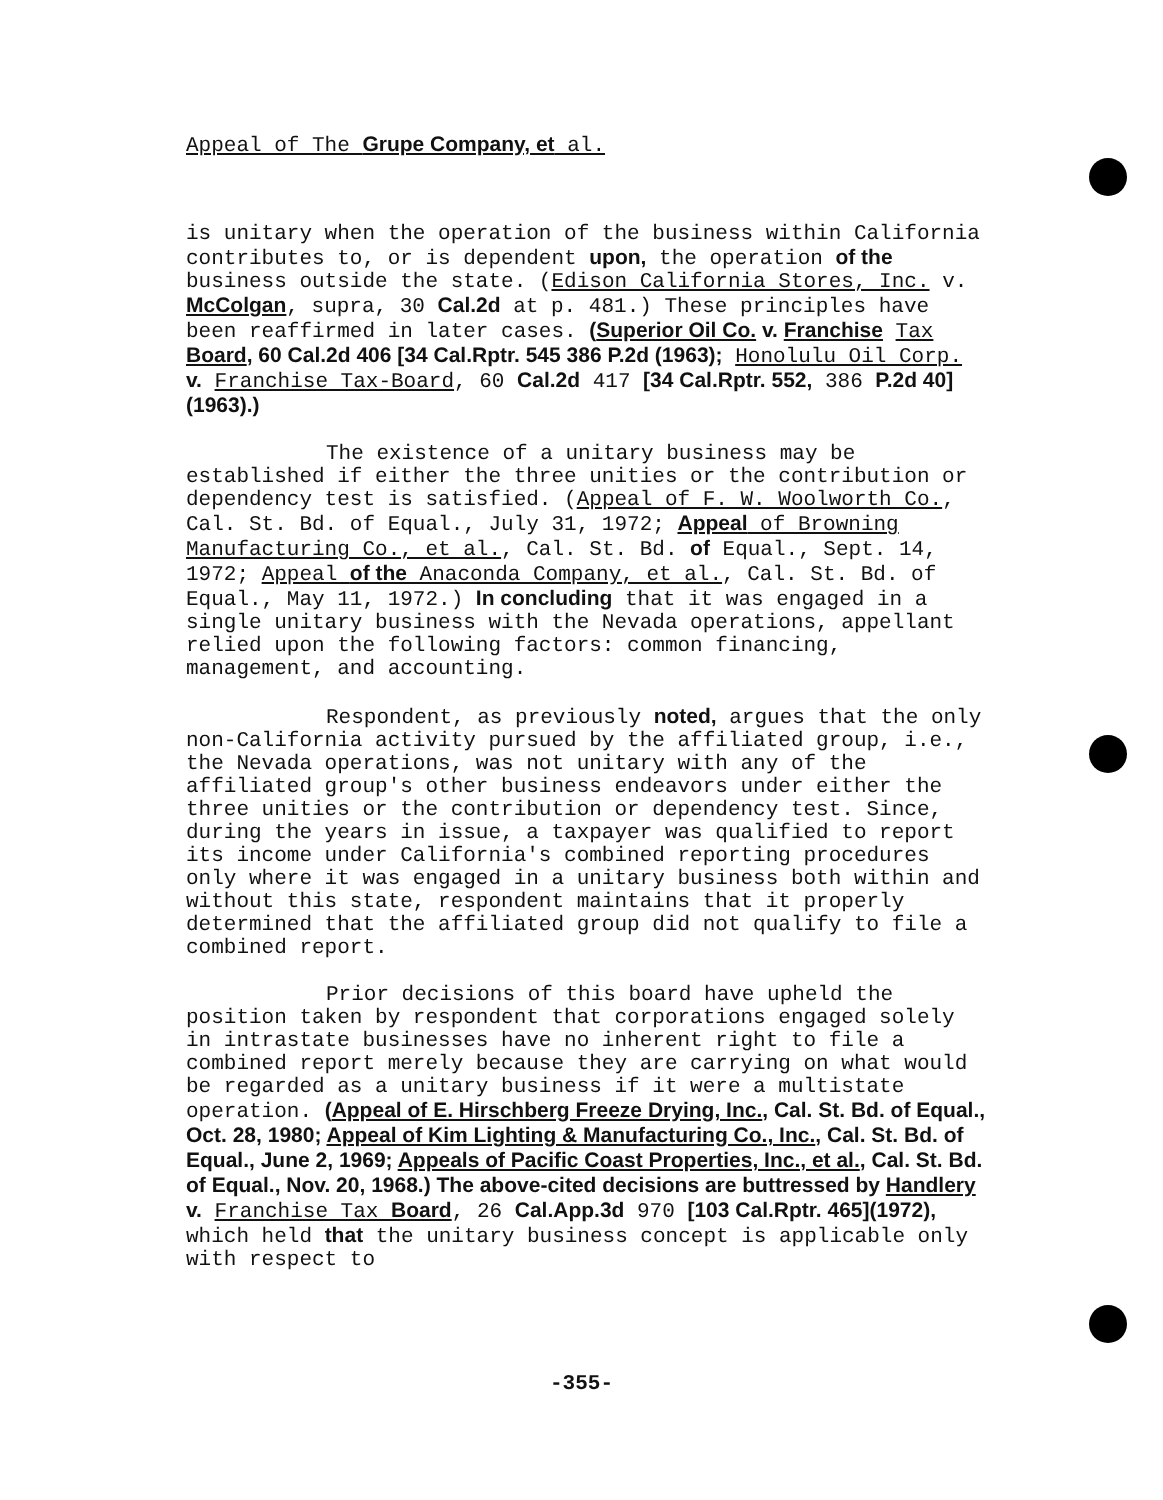Appeal of The Grupe Company, et al.
is unitary when the operation of the business within California contributes to, or is dependent upon, the operation of the business outside the state. (Edison California Stores, Inc. v. McColgan, supra, 30 Cal.2d at p. 481.) These principles have been reaffirmed in later cases. (Superior Oil Co. v. Franchise Tax Board, 60 Cal.2d 406 [34 Cal.Rptr. 545 386 P.2d (1963); Honolulu Oil Corp. v. Franchise Tax-Board, 60 Cal.2d 417 [34 Cal.Rptr. 552, 386 P.2d 40] (1963).)
The existence of a unitary business may be established if either the three unities or the contribution or dependency test is satisfied. (Appeal of F. W. Woolworth Co., Cal. St. Bd. of Equal., July 31, 1972; Appeal of Browning Manufacturing Co., et al., Cal. St. Bd. of Equal., Sept. 14, 1972; Appeal of the Anaconda Company, et al., Cal. St. Bd. of Equal., May 11, 1972.) In concluding that it was engaged in a single unitary business with the Nevada operations, appellant relied upon the following factors: common financing, management, and accounting.
Respondent, as previously noted, argues that the only non-California activity pursued by the affiliated group, i.e., the Nevada operations, was not unitary with any of the affiliated group's other business endeavors under either the three unities or the contribution or dependency test. Since, during the years in issue, a taxpayer was qualified to report its income under California's combined reporting procedures only where it was engaged in a unitary business both within and without this state, respondent maintains that it properly determined that the affiliated group did not qualify to file a combined report.
Prior decisions of this board have upheld the position taken by respondent that corporations engaged solely in intrastate businesses have no inherent right to file a combined report merely because they are carrying on what would be regarded as a unitary business if it were a multistate operation. (Appeal of E. Hirschberg Freeze Drying, Inc., Cal. St. Bd. of Equal., Oct. 28, 1980; Appeal of Kim Lighting & Manufacturing Co., Inc., Cal. St. Bd. of Equal., June 2, 1969; Appeals of Pacific Coast Properties, Inc., et al., Cal. St. Bd. of Equal., Nov. 20, 1968.) The above-cited decisions are buttressed by Handlery v. Franchise Tax Board, 26 Cal.App.3d 970 [103 Cal.Rptr. 465](1972), which held that the unitary business concept is applicable only with respect to
-355-